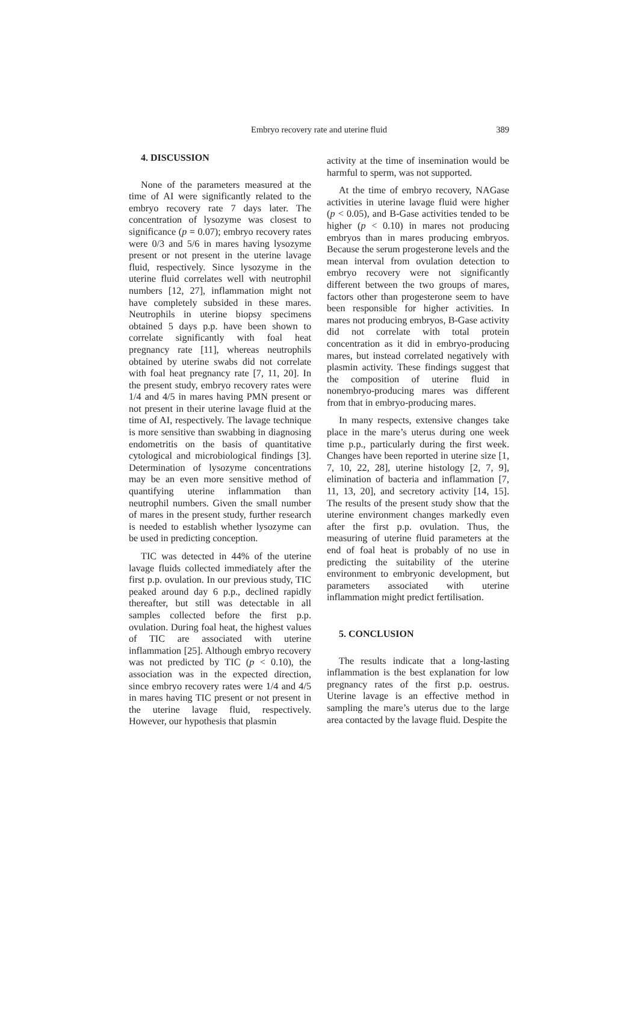Embryo recovery rate and uterine fluid
389
4. DISCUSSION
None of the parameters measured at the time of AI were significantly related to the embryo recovery rate 7 days later. The concentration of lysozyme was closest to significance (p = 0.07); embryo recovery rates were 0/3 and 5/6 in mares having lysozyme present or not present in the uterine lavage fluid, respectively. Since lysozyme in the uterine fluid correlates well with neutrophil numbers [12, 27], inflammation might not have completely subsided in these mares. Neutrophils in uterine biopsy specimens obtained 5 days p.p. have been shown to correlate significantly with foal heat pregnancy rate [11], whereas neutrophils obtained by uterine swabs did not correlate with foal heat pregnancy rate [7, 11, 20]. In the present study, embryo recovery rates were 1/4 and 4/5 in mares having PMN present or not present in their uterine lavage fluid at the time of AI, respectively. The lavage technique is more sensitive than swabbing in diagnosing endometritis on the basis of quantitative cytological and microbiological findings [3]. Determination of lysozyme concentrations may be an even more sensitive method of quantifying uterine inflammation than neutrophil numbers. Given the small number of mares in the present study, further research is needed to establish whether lysozyme can be used in predicting conception.
TIC was detected in 44% of the uterine lavage fluids collected immediately after the first p.p. ovulation. In our previous study, TIC peaked around day 6 p.p., declined rapidly thereafter, but still was detectable in all samples collected before the first p.p. ovulation. During foal heat, the highest values of TIC are associated with uterine inflammation [25]. Although embryo recovery was not predicted by TIC (p < 0.10), the association was in the expected direction, since embryo recovery rates were 1/4 and 4/5 in mares having TIC present or not present in the uterine lavage fluid, respectively. However, our hypothesis that plasmin
activity at the time of insemination would be harmful to sperm, was not supported.
At the time of embryo recovery, NAGase activities in uterine lavage fluid were higher (p < 0.05), and B-Gase activities tended to be higher (p < 0.10) in mares not producing embryos than in mares producing embryos. Because the serum progesterone levels and the mean interval from ovulation detection to embryo recovery were not significantly different between the two groups of mares, factors other than progesterone seem to have been responsible for higher activities. In mares not producing embryos, B-Gase activity did not correlate with total protein concentration as it did in embryo-producing mares, but instead correlated negatively with plasmin activity. These findings suggest that the composition of uterine fluid in nonembryo-producing mares was different from that in embryo-producing mares.
In many respects, extensive changes take place in the mare’s uterus during one week time p.p., particularly during the first week. Changes have been reported in uterine size [1, 7, 10, 22, 28], uterine histology [2, 7, 9], elimination of bacteria and inflammation [7, 11, 13, 20], and secretory activity [14, 15]. The results of the present study show that the uterine environment changes markedly even after the first p.p. ovulation. Thus, the measuring of uterine fluid parameters at the end of foal heat is probably of no use in predicting the suitability of the uterine environment to embryonic development, but parameters associated with uterine inflammation might predict fertilisation.
5. CONCLUSION
The results indicate that a long-lasting inflammation is the best explanation for low pregnancy rates of the first p.p. oestrus. Uterine lavage is an effective method in sampling the mare’s uterus due to the large area contacted by the lavage fluid. Despite the